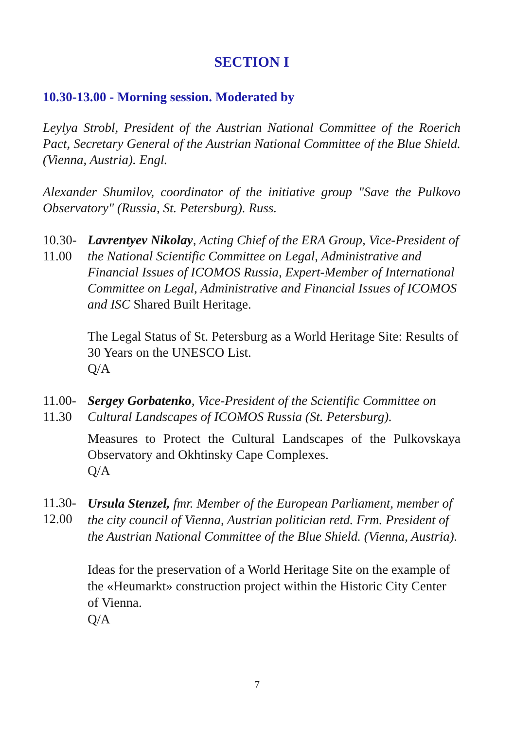SECTION I
10.30-13.00 - Morning session. Moderated by
Leylya Strobl, President of the Austrian National Committee of the Roerich Pact, Secretary General of the Austrian National Committee of the Blue Shield. (Vienna, Austria). Engl.
Alexander Shumilov, coordinator of the initiative group "Save the Pulkovo Observatory" (Russia, St. Petersburg). Russ.
10.30-
11.00
Lavrentyev Nikolay, Acting Chief of the ERA Group, Vice-President of the National Scientific Committee on Legal, Administrative and Financial Issues of ICOMOS Russia, Expert-Member of International Committee on Legal, Administrative and Financial Issues of ICOMOS and ISC Shared Built Heritage.
The Legal Status of St. Petersburg as a World Heritage Site: Results of 30 Years on the UNESCO List.
Q/A
11.00-
11.30
Sergey Gorbatenko, Vice-President of the Scientific Committee on Cultural Landscapes of ICOMOS Russia (St. Petersburg).
Measures to Protect the Cultural Landscapes of the Pulkovskaya Observatory and Okhtinsky Cape Complexes.
Q/A
11.30-
12.00
Ursula Stenzel, fmr. Member of the European Parliament, member of the city council of Vienna, Austrian politician retd. Frm. President of the Austrian National Committee of the Blue Shield. (Vienna, Austria).
Ideas for the preservation of a World Heritage Site on the example of the «Heumarkt» construction project within the Historic City Center of Vienna.
Q/A
7